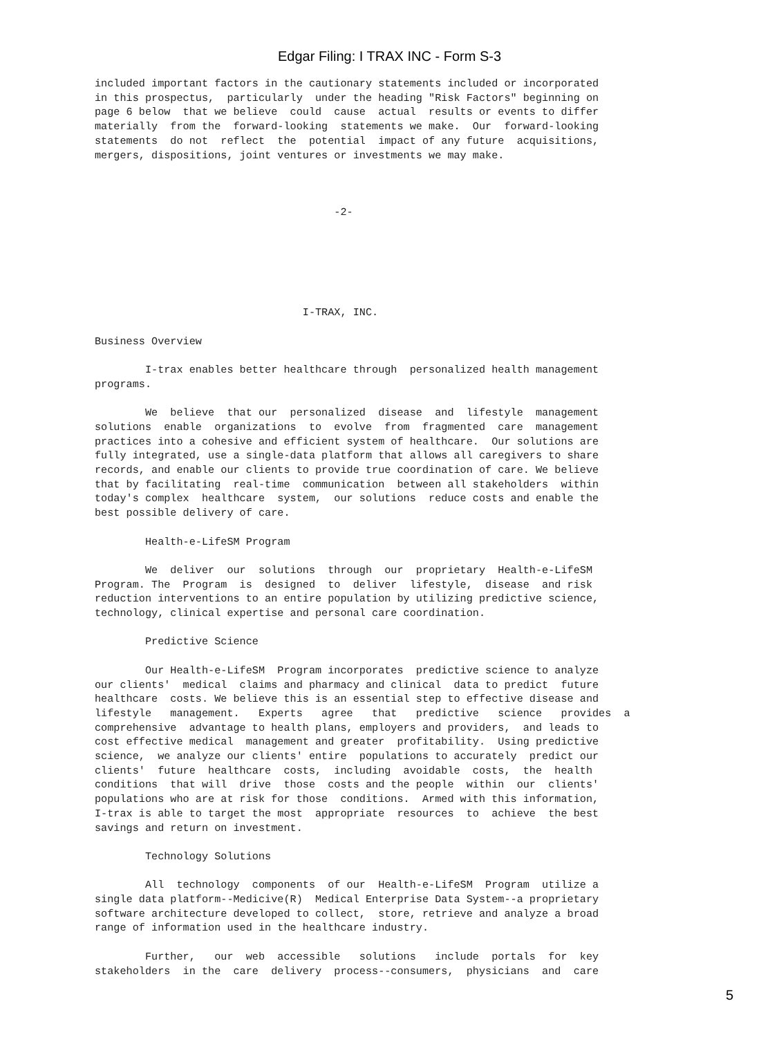Edgar Filing: I TRAX INC - Form S-3
included important factors in the cautionary statements included or incorporated
in this prospectus,  particularly  under the heading "Risk Factors" beginning on
page 6 below  that we believe  could  cause  actual  results or events to differ
materially  from the  forward-looking  statements we make.  Our  forward-looking
statements  do not  reflect  the  potential  impact of any future  acquisitions,
mergers, dispositions, joint ventures or investments we may make.



                                      -2-






                                 I-TRAX, INC.

Business Overview

        I-trax enables better healthcare through  personalized health management
programs.

        We  believe  that our  personalized  disease  and  lifestyle  management
solutions  enable  organizations  to  evolve  from  fragmented  care  management
practices into a cohesive and efficient system of healthcare.  Our solutions are
fully integrated, use a single-data platform that allows all caregivers to share
records, and enable our clients to provide true coordination of care. We believe
that by facilitating  real-time  communication  between all stakeholders  within
today's complex  healthcare  system,  our solutions  reduce costs and enable the
best possible delivery of care.

        Health-e-LifeSM Program

        We  deliver  our  solutions  through  our  proprietary  Health-e-LifeSM
Program. The  Program  is  designed  to  deliver  lifestyle,  disease  and risk
reduction interventions to an entire population by utilizing predictive science,
technology, clinical expertise and personal care coordination.

        Predictive Science

        Our Health-e-LifeSM  Program incorporates  predictive science to analyze
our clients'  medical  claims and pharmacy and clinical  data to predict  future
healthcare  costs. We believe this is an essential step to effective disease and
lifestyle   management.   Experts   agree   that   predictive   science   provides  a
comprehensive  advantage to health plans, employers and providers,  and leads to
cost effective medical  management and greater  profitability.  Using predictive
science,  we analyze our clients' entire  populations to accurately  predict our
clients'  future  healthcare  costs,  including  avoidable  costs,  the  health
conditions  that will  drive  those  costs and the people  within  our  clients'
populations who are at risk for those  conditions.  Armed with this information,
I-trax is able to target the most  appropriate  resources  to  achieve  the best
savings and return on investment.

        Technology Solutions

        All  technology  components  of our  Health-e-LifeSM  Program  utilize a
single data platform--Medicive(R)  Medical Enterprise Data System--a proprietary
software architecture developed to collect,  store, retrieve and analyze a broad
range of information used in the healthcare industry.

        Further,   our  web  accessible   solutions   include  portals  for  key
stakeholders  in the  care  delivery  process--consumers,  physicians  and  care
5